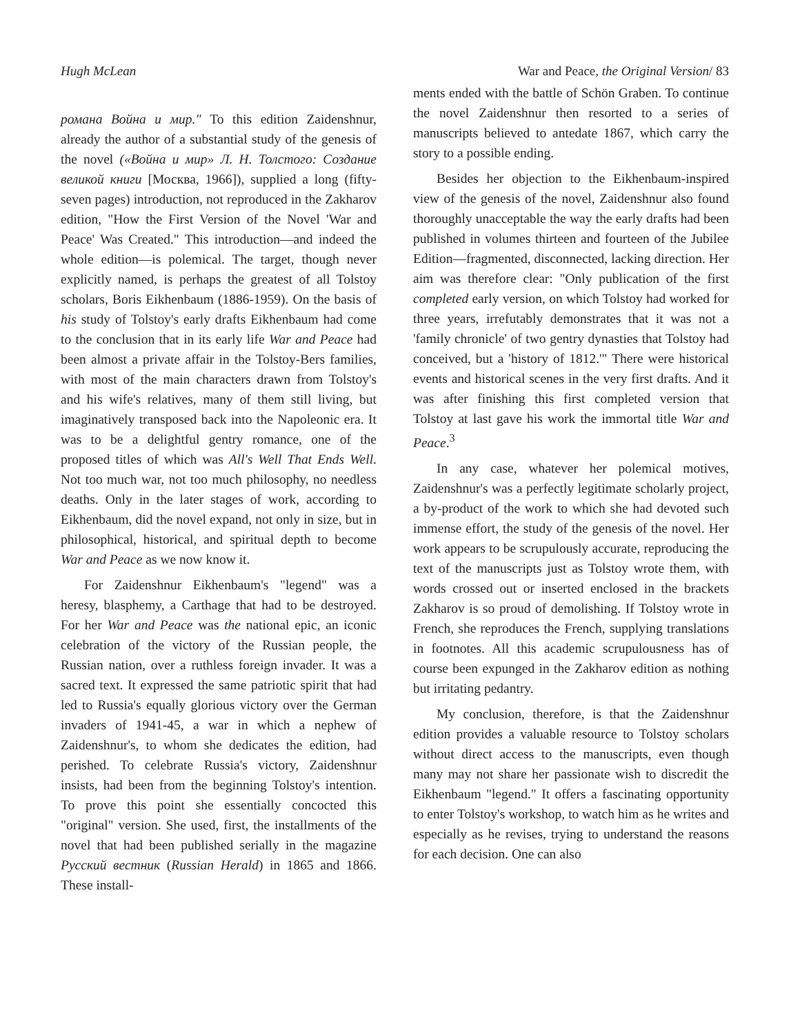Hugh McLean War and Peace, the Original Version/ 83
романа Война и мир." To this edition Zaidenshnur, already the author of a substantial study of the genesis of the novel («Война и мир» Л. Н. Толстого: Создание великой книги [Москва, 1966]), supplied a long (fifty-seven pages) introduction, not reproduced in the Zakharov edition, "How the First Version of the Novel 'War and Peace' Was Created." This introduction—and indeed the whole edition—is polemical. The target, though never explicitly named, is perhaps the greatest of all Tolstoy scholars, Boris Eikhenbaum (1886-1959). On the basis of his study of Tolstoy's early drafts Eikhenbaum had come to the conclusion that in its early life War and Peace had been almost a private affair in the Tolstoy-Bers families, with most of the main characters drawn from Tolstoy's and his wife's relatives, many of them still living, but imaginatively transposed back into the Napoleonic era. It was to be a delightful gentry romance, one of the proposed titles of which was All's Well That Ends Well. Not too much war, not too much philosophy, no needless deaths. Only in the later stages of work, according to Eikhenbaum, did the novel expand, not only in size, but in philosophical, historical, and spiritual depth to become War and Peace as we now know it.
For Zaidenshnur Eikhenbaum's "legend" was a heresy, blasphemy, a Carthage that had to be destroyed. For her War and Peace was the national epic, an iconic celebration of the victory of the Russian people, the Russian nation, over a ruthless foreign invader. It was a sacred text. It expressed the same patriotic spirit that had led to Russia's equally glorious victory over the German invaders of 1941-45, a war in which a nephew of Zaidenshnur's, to whom she dedicates the edition, had perished. To celebrate Russia's victory, Zaidenshnur insists, had been from the beginning Tolstoy's intention. To prove this point she essentially concocted this "original" version. She used, first, the installments of the novel that had been published serially in the magazine Русский вестник (Russian Herald) in 1865 and 1866. These install-
ments ended with the battle of Schön Graben. To continue the novel Zaidenshnur then resorted to a series of manuscripts believed to antedate 1867, which carry the story to a possible ending.
Besides her objection to the Eikhenbaum-inspired view of the genesis of the novel, Zaidenshnur also found thoroughly unacceptable the way the early drafts had been published in volumes thirteen and fourteen of the Jubilee Edition—fragmented, disconnected, lacking direction. Her aim was therefore clear: "Only publication of the first completed early version, on which Tolstoy had worked for three years, irrefutably demonstrates that it was not a 'family chronicle' of two gentry dynasties that Tolstoy had conceived, but a 'history of 1812.'" There were historical events and historical scenes in the very first drafts. And it was after finishing this first completed version that Tolstoy at last gave his work the immortal title War and Peace.<sup>3</sup>
In any case, whatever her polemical motives, Zaidenshnur's was a perfectly legitimate scholarly project, a by-product of the work to which she had devoted such immense effort, the study of the genesis of the novel. Her work appears to be scrupulously accurate, reproducing the text of the manuscripts just as Tolstoy wrote them, with words crossed out or inserted enclosed in the brackets Zakharov is so proud of demolishing. If Tolstoy wrote in French, she reproduces the French, supplying translations in footnotes. All this academic scrupulousness has of course been expunged in the Zakharov edition as nothing but irritating pedantry.
My conclusion, therefore, is that the Zaidenshnur edition provides a valuable resource to Tolstoy scholars without direct access to the manuscripts, even though many may not share her passionate wish to discredit the Eikhenbaum "legend." It offers a fascinating opportunity to enter Tolstoy's workshop, to watch him as he writes and especially as he revises, trying to understand the reasons for each decision. One can also